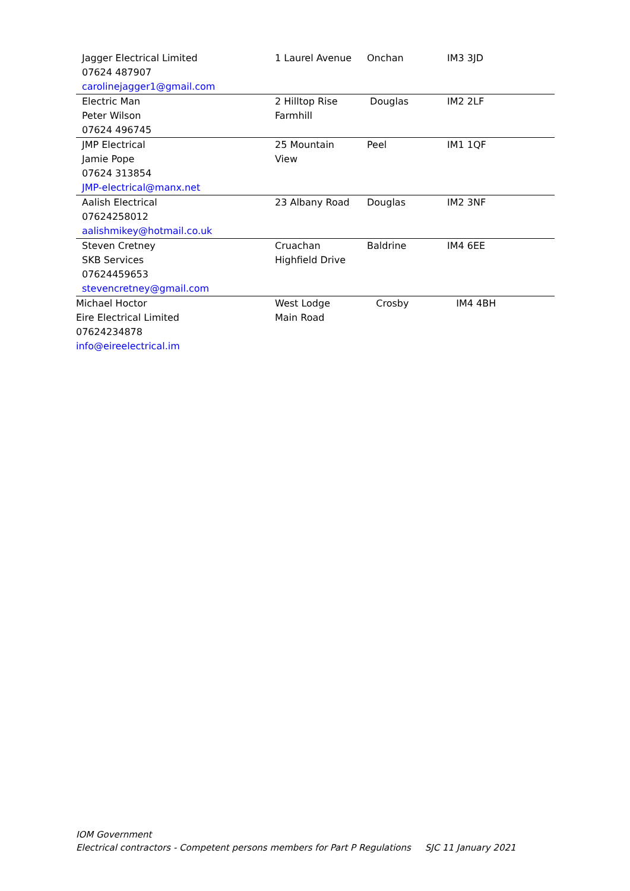| Jagger Electrical Limited 07624 487907 carolinejagger1@gmail.com | 1 Laurel Avenue | Onchan | IM3 3JD |
| Electric Man Peter Wilson 07624 496745 | 2 Hilltop Rise Farmhill | Douglas | IM2 2LF |
| JMP Electrical Jamie Pope 07624 313854 JMP-electrical@manx.net | 25 Mountain View | Peel | IM1 1QF |
| Aalish Electrical 07624258012 aalishmikey@hotmail.co.uk | 23 Albany Road | Douglas | IM2 3NF |
| Steven Cretney SKB Services 07624459653 stevencretney@gmail.com | Cruachan Highfield Drive | Baldrine | IM4 6EE |
| Michael Hoctor Eire Electrical Limited 07624234878 info@eireelectrical.im | West Lodge Main Road | Crosby | IM4 4BH |
IOM Government
Electrical contractors - Competent persons members for Part P Regulations SJC 11 January 2021